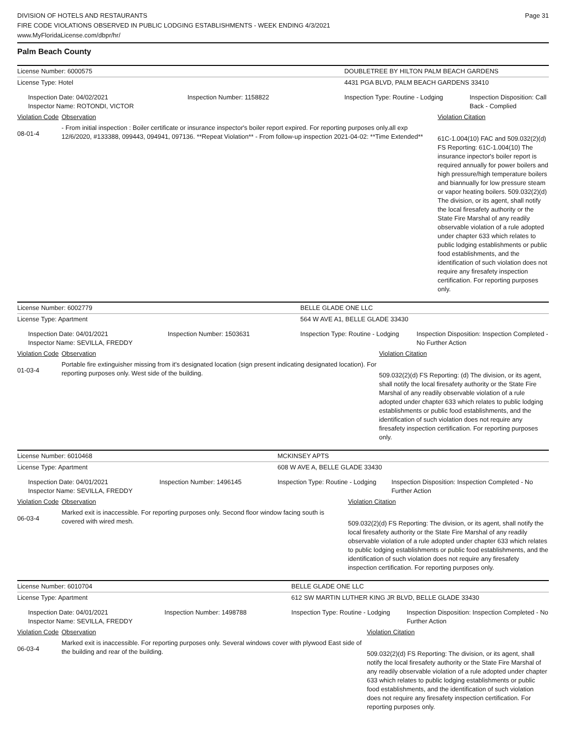DIVISION OF HOTELS AND RESTAURANTS
FIRE CODE VIOLATIONS OBSERVED IN PUBLIC LODGING ESTABLISHMENTS - WEEK ENDING 4/3/2021
www.MyFloridaLicense.com/dbpr/hr/
Page 31
Palm Beach County
| License Number: 6000575 | | | DOUBLETREE BY HILTON PALM BEACH GARDENS | | |
| License Type: Hotel | | | 4431 PGA BLVD, PALM BEACH GARDENS 33410 | | |
| Inspection Date: 04/02/2021 Inspector Name: ROTONDI, VICTOR | | Inspection Number: 1158822 | Inspection Type: Routine - Lodging | | Inspection Disposition: Call Back - Complied |
| Violation Code | Observation | | | Violation Citation | |
| 08-01-4 | - From initial inspection : Boiler certificate or insurance inspector's boiler report expired. For reporting purposes only.all exp 12/6/2020, #133388, 099443, 094941, 097136. **Repeat Violation** - From follow-up inspection 2021-04-02: **Time Extended** | | | 61C-1.004(10) FAC and 509.032(2)(d) FS Reporting: 61C-1.004(10) The insurance inpector's boiler report is required annually for power boilers and high pressure/high temperature boilers and biannually for low pressure steam or vapor heating boilers. 509.032(2)(d) The division, or its agent, shall notify the local firesafety authority or the State Fire Marshal of any readily observable violation of a rule adopted under chapter 633 which relates to public lodging establishments or public food establishments, and the identification of such violation does not require any firesafety inspection certification. For reporting purposes only. | |
| License Number: 6002779 | | | BELLE GLADE ONE LLC | | |
| License Type: Apartment | | | 564 W AVE A1, BELLE GLADE 33430 | | |
| Inspection Date: 04/01/2021 Inspector Name: SEVILLA, FREDDY | | Inspection Number: 1503631 | Inspection Type: Routine - Lodging | | Inspection Disposition: Inspection Completed - No Further Action |
| Violation Code | Observation | | | Violation Citation | |
| 01-03-4 | Portable fire extinguisher missing from it's designated location (sign present indicating designated location). For reporting purposes only. West side of the building. | | | 509.032(2)(d) FS Reporting: (d) The division, or its agent, shall notify the local firesafety authority or the State Fire Marshal of any readily observable violation of a rule adopted under chapter 633 which relates to public lodging establishments or public food establishments, and the identification of such violation does not require any firesafety inspection certification. For reporting purposes only. | |
| License Number: 6010468 | | | MCKINSEY APTS | | |
| License Type: Apartment | | | 608 W AVE A, BELLE GLADE 33430 | | |
| Inspection Date: 04/01/2021 Inspector Name: SEVILLA, FREDDY | | Inspection Number: 1496145 | Inspection Type: Routine - Lodging | | Inspection Disposition: Inspection Completed - No Further Action |
| Violation Code | Observation | | | Violation Citation | |
| 06-03-4 | Marked exit is inaccessible. For reporting purposes only. Second floor window facing south is covered with wired mesh. | | | 509.032(2)(d) FS Reporting: The division, or its agent, shall notify the local firesafety authority or the State Fire Marshal of any readily observable violation of a rule adopted under chapter 633 which relates to public lodging establishments or public food establishments, and the identification of such violation does not require any firesafety inspection certification. For reporting purposes only. | |
| License Number: 6010704 | | | BELLE GLADE ONE LLC | | |
| License Type: Apartment | | | 612 SW MARTIN LUTHER KING JR BLVD, BELLE GLADE 33430 | | |
| Inspection Date: 04/01/2021 Inspector Name: SEVILLA, FREDDY | | Inspection Number: 1498788 | Inspection Type: Routine - Lodging | | Inspection Disposition: Inspection Completed - No Further Action |
| Violation Code | Observation | | | Violation Citation | |
| 06-03-4 | Marked exit is inaccessible. For reporting purposes only. Several windows cover with plywood East side of the building and rear of the building. | | | 509.032(2)(d) FS Reporting: The division, or its agent, shall notify the local firesafety authority or the State Fire Marshal of any readily observable violation of a rule adopted under chapter 633 which relates to public lodging establishments or public food establishments, and the identification of such violation does not require any firesafety inspection certification. For reporting purposes only. | |